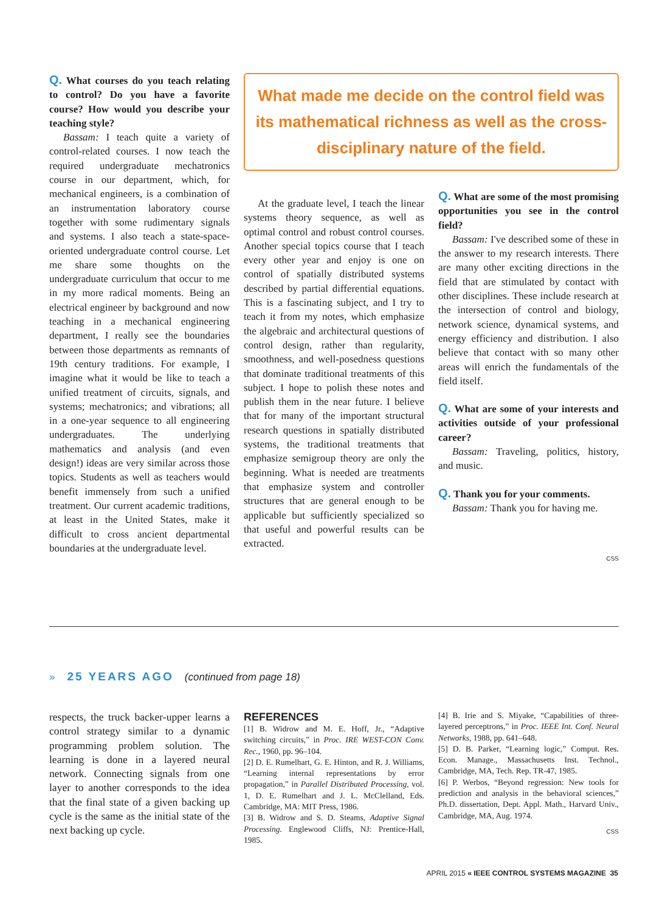Q. What courses do you teach relating to control? Do you have a favorite course? How would you describe your teaching style?
Bassam: I teach quite a variety of control-related courses. I now teach the required undergraduate mechatronics course in our department, which, for mechanical engineers, is a combination of an instrumentation laboratory course together with some rudimentary signals and systems. I also teach a state-space-oriented undergraduate control course. Let me share some thoughts on the undergraduate curriculum that occur to me in my more radical moments. Being an electrical engineer by background and now teaching in a mechanical engineering department, I really see the boundaries between those departments as remnants of 19th century traditions. For example, I imagine what it would be like to teach a unified treatment of circuits, signals, and systems; mechatronics; and vibrations; all in a one-year sequence to all engineering undergraduates. The underlying mathematics and analysis (and even design!) ideas are very similar across those topics. Students as well as teachers would benefit immensely from such a unified treatment. Our current academic traditions, at least in the United States, make it difficult to cross ancient departmental boundaries at the undergraduate level.
What made me decide on the control field was its mathematical richness as well as the cross-disciplinary nature of the field.
At the graduate level, I teach the linear systems theory sequence, as well as optimal control and robust control courses. Another special topics course that I teach every other year and enjoy is one on control of spatially distributed systems described by partial differential equations. This is a fascinating subject, and I try to teach it from my notes, which emphasize the algebraic and architectural questions of control design, rather than regularity, smoothness, and well-posedness questions that dominate traditional treatments of this subject. I hope to polish these notes and publish them in the near future. I believe that for many of the important structural research questions in spatially distributed systems, the traditional treatments that emphasize semigroup theory are only the beginning. What is needed are treatments that emphasize system and controller structures that are general enough to be applicable but sufficiently specialized so that useful and powerful results can be extracted.
Q. What are some of the most promising opportunities you see in the control field?
Bassam: I've described some of these in the answer to my research interests. There are many other exciting directions in the field that are stimulated by contact with other disciplines. These include research at the intersection of control and biology, network science, dynamical systems, and energy efficiency and distribution. I also believe that contact with so many other areas will enrich the fundamentals of the field itself.
Q. What are some of your interests and activities outside of your professional career?
Bassam: Traveling, politics, history, and music.
Q. Thank you for your comments.
Bassam: Thank you for having me.
CSS
» 25 YEARS AGO (continued from page 18)
respects, the truck backer-upper learns a control strategy similar to a dynamic programming problem solution. The learning is done in a layered neural network. Connecting signals from one layer to another corresponds to the idea that the final state of a given backing up cycle is the same as the initial state of the next backing up cycle.
REFERENCES
[1] B. Widrow and M. E. Hoff, Jr., “Adaptive switching circuits,” in Proc. IRE WEST-CON Conv. Rec., 1960, pp. 96–104.
[2] D. E. Rumelhart, G. E. Hinton, and R. J. Williams, “Learning internal representations by error propagation,” in Parallel Distributed Processing, vol. 1, D. E. Rumelhart and J. L. McClelland, Eds. Cambridge, MA: MIT Press, 1986.
[3] B. Widrow and S. D. Steams, Adaptive Signal Processing. Englewood Cliffs, NJ: Prentice-Hall, 1985.
[4] B. Irie and S. Miyake, “Capabilities of three-layered perceptrons,” in Proc. IEEE Int. Conf. Neural Networks, 1988, pp. 641–648.
[5] D. B. Parker, “Learning logic,” Comput. Res. Econ. Manage., Massachusetts Inst. Technol., Cambridge, MA, Tech. Rep. TR-47, 1985.
[6] P. Werbos, “Beyond regression: New tools for prediction and analysis in the behavioral sciences,” Ph.D. dissertation, Dept. Appl. Math., Harvard Univ., Cambridge, MA, Aug. 1974.
CSS
APRIL 2015 « IEEE CONTROL SYSTEMS MAGAZINE 35